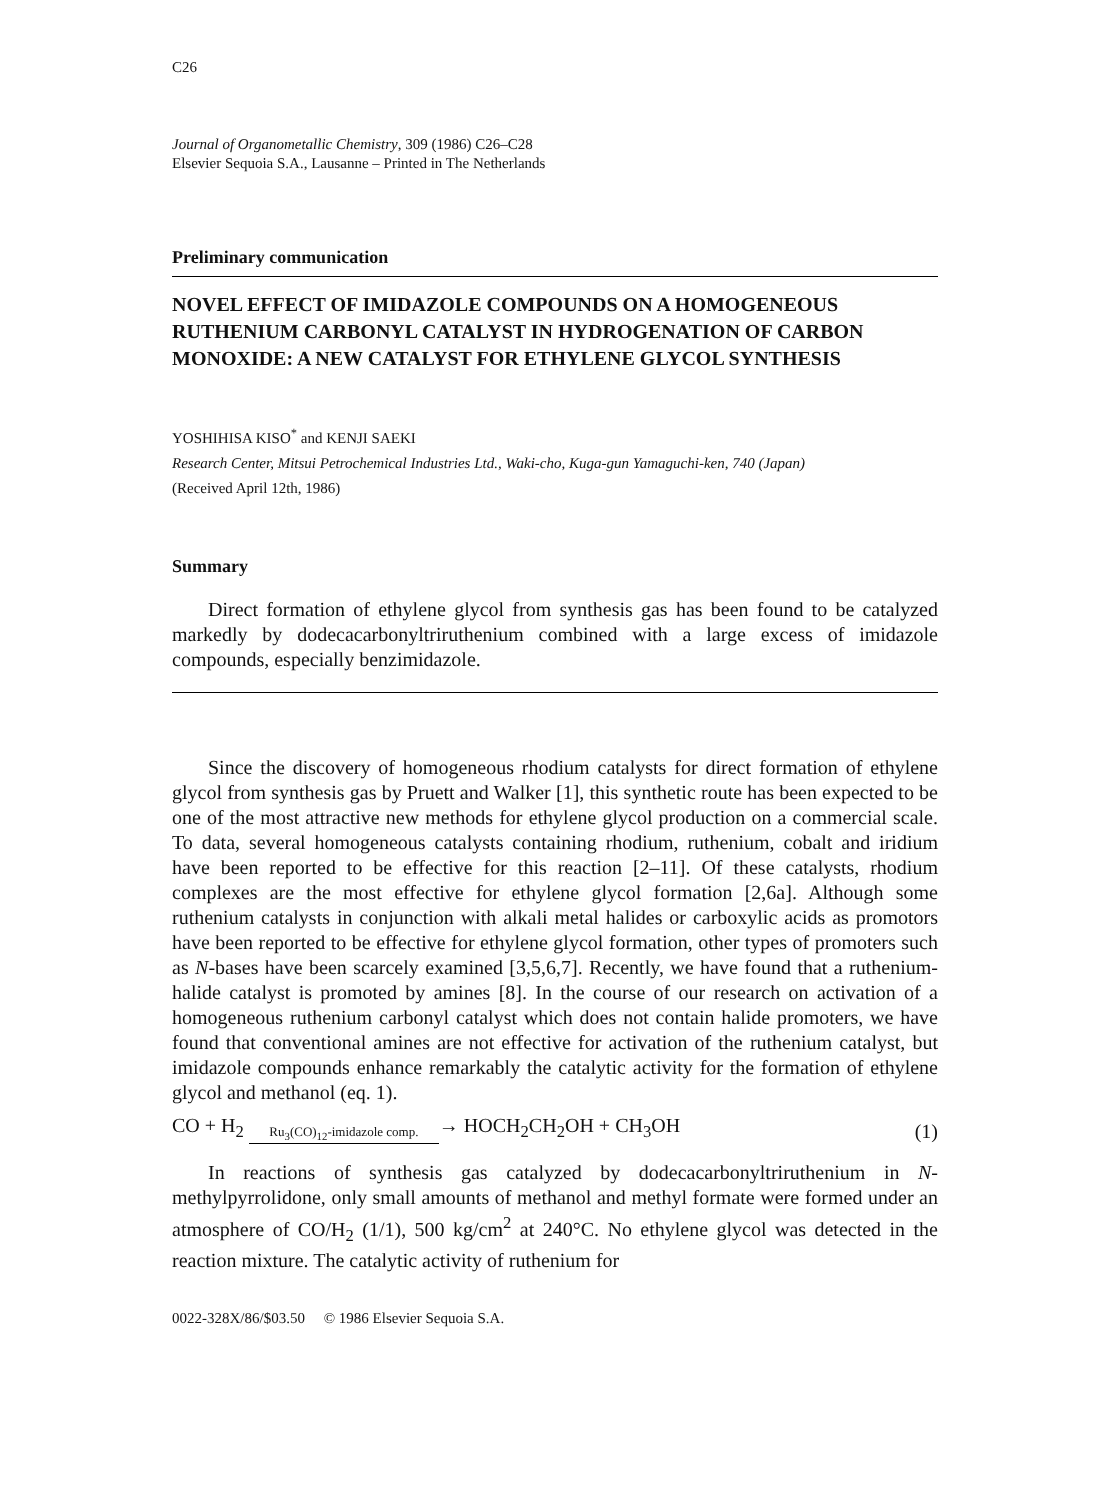C26
Journal of Organometallic Chemistry, 309 (1986) C26–C28
Elsevier Sequoia S.A., Lausanne – Printed in The Netherlands
Preliminary communication
NOVEL EFFECT OF IMIDAZOLE COMPOUNDS ON A HOMOGENEOUS RUTHENIUM CARBONYL CATALYST IN HYDROGENATION OF CARBON MONOXIDE: A NEW CATALYST FOR ETHYLENE GLYCOL SYNTHESIS
YOSHIHISA KISO<sup>*</sup> and KENJI SAEKI
Research Center, Mitsui Petrochemical Industries Ltd., Waki-cho, Kuga-gun Yamaguchi-ken, 740 (Japan)
(Received April 12th, 1986)
Summary
Direct formation of ethylene glycol from synthesis gas has been found to be catalyzed markedly by dodecacarbonyltriruthenium combined with a large excess of imidazole compounds, especially benzimidazole.
Since the discovery of homogeneous rhodium catalysts for direct formation of ethylene glycol from synthesis gas by Pruett and Walker [1], this synthetic route has been expected to be one of the most attractive new methods for ethylene glycol production on a commercial scale. To data, several homogeneous catalysts containing rhodium, ruthenium, cobalt and iridium have been reported to be effective for this reaction [2–11]. Of these catalysts, rhodium complexes are the most effective for ethylene glycol formation [2,6a]. Although some ruthenium catalysts in conjunction with alkali metal halides or carboxylic acids as promotors have been reported to be effective for ethylene glycol formation, other types of promoters such as N-bases have been scarcely examined [3,5,6,7]. Recently, we have found that a ruthenium-halide catalyst is promoted by amines [8]. In the course of our research on activation of a homogeneous ruthenium carbonyl catalyst which does not contain halide promoters, we have found that conventional amines are not effective for activation of the ruthenium catalyst, but imidazole compounds enhance remarkably the catalytic activity for the formation of ethylene glycol and methanol (eq. 1).
CO + H<sub>2</sub> Ru<sub>3</sub>(CO)<sub>12</sub>-imidazole comp.→ HOCH<sub>2</sub>CH<sub>2</sub>OH + CH<sub>3</sub>OH
(1)
In reactions of synthesis gas catalyzed by dodecacarbonyltriruthenium in N-methylpyrrolidone, only small amounts of methanol and methyl formate were formed under an atmosphere of CO/H<sub>2</sub> (1/1), 500 kg/cm<sup>2</sup> at 240°C. No ethylene glycol was detected in the reaction mixture. The catalytic activity of ruthenium for
0022-328X/86/$03.50 © 1986 Elsevier Sequoia S.A.